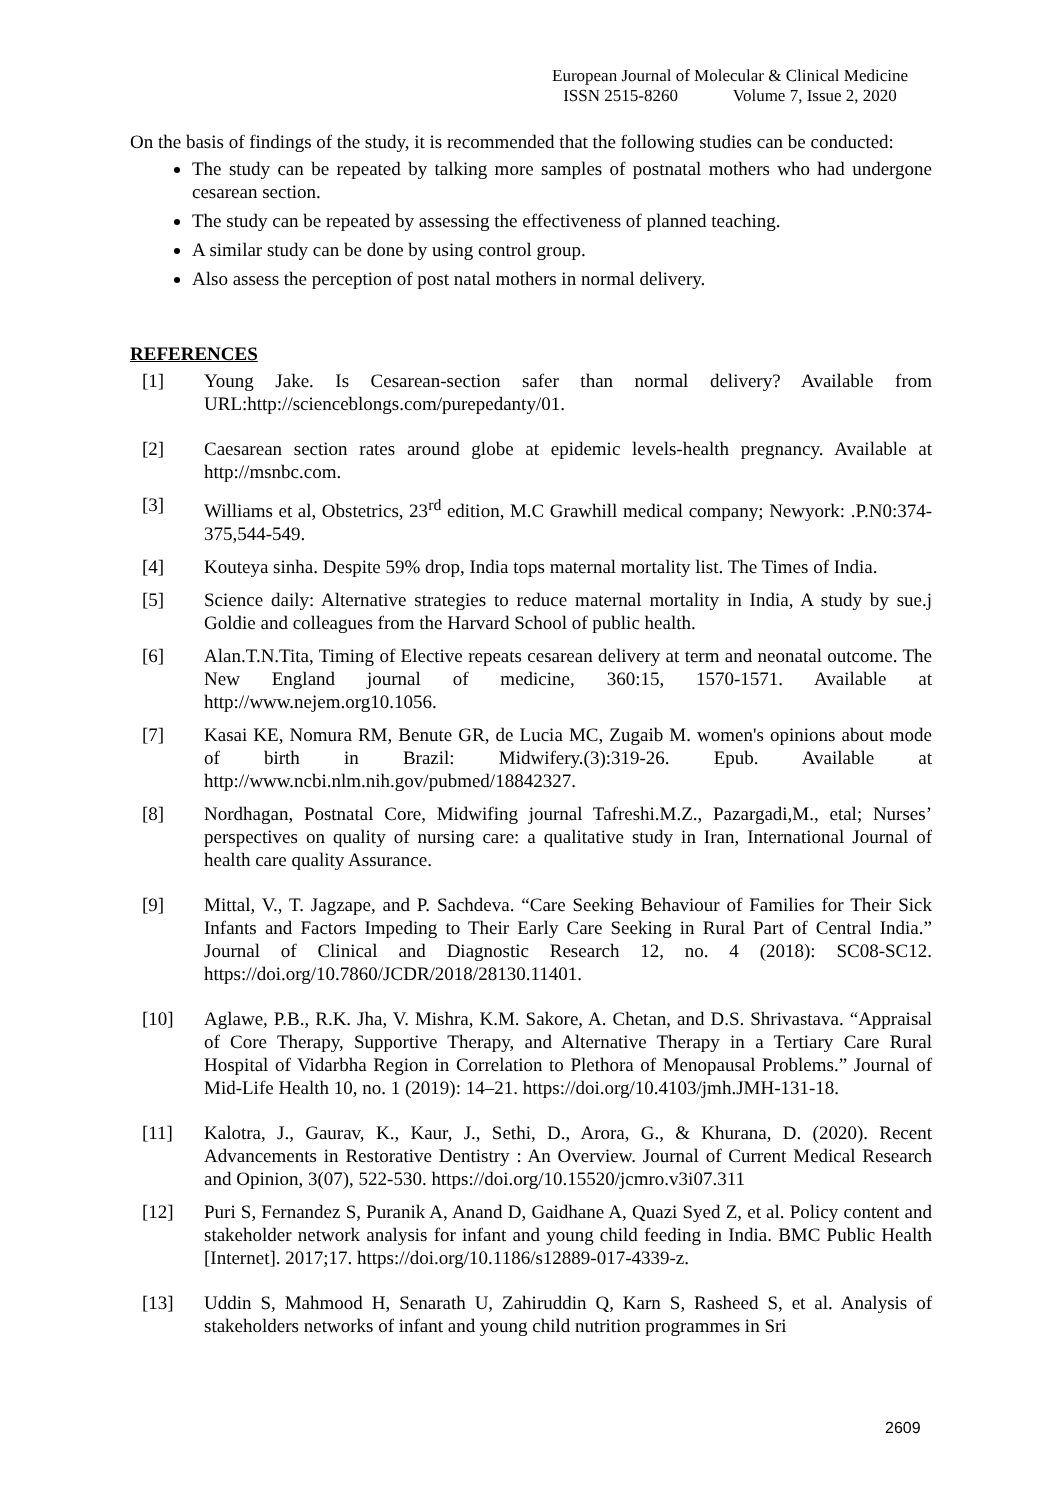European Journal of Molecular & Clinical Medicine
ISSN 2515-8260 Volume 7, Issue 2, 2020
On the basis of findings of the study, it is recommended that the following studies can be conducted:
The study can be repeated by talking more samples of postnatal mothers who had undergone cesarean section.
The study can be repeated by assessing the effectiveness of planned teaching.
A similar study can be done by using control group.
Also assess the perception of post natal mothers in normal delivery.
REFERENCES
[1] Young Jake. Is Cesarean-section safer than normal delivery? Available from URL:http://scienceblongs.com/purepedanty/01.
[2] Caesarean section rates around globe at epidemic levels-health pregnancy. Available at http://msnbc.com.
[3] Williams et al, Obstetrics, 23<sup>rd</sup> edition, M.C Grawhill medical company; Newyork: .P.N0:374-375,544-549.
[4] Kouteya sinha. Despite 59% drop, India tops maternal mortality list. The Times of India.
[5] Science daily: Alternative strategies to reduce maternal mortality in India, A study by sue.j Goldie and colleagues from the Harvard School of public health.
[6] Alan.T.N.Tita, Timing of Elective repeats cesarean delivery at term and neonatal outcome. The New England journal of medicine, 360:15, 1570-1571. Available at http://www.nejem.org10.1056.
[7] Kasai KE, Nomura RM, Benute GR, de Lucia MC, Zugaib M. women's opinions about mode of birth in Brazil: Midwifery.(3):319-26. Epub. Available at http://www.ncbi.nlm.nih.gov/pubmed/18842327.
[8] Nordhagan, Postnatal Core, Midwifing journal Tafreshi.M.Z., Pazargadi,M., etal; Nurses’ perspectives on quality of nursing care: a qualitative study in Iran, International Journal of health care quality Assurance.
[9] Mittal, V., T. Jagzape, and P. Sachdeva. “Care Seeking Behaviour of Families for Their Sick Infants and Factors Impeding to Their Early Care Seeking in Rural Part of Central India.” Journal of Clinical and Diagnostic Research 12, no. 4 (2018): SC08-SC12. https://doi.org/10.7860/JCDR/2018/28130.11401.
[10] Aglawe, P.B., R.K. Jha, V. Mishra, K.M. Sakore, A. Chetan, and D.S. Shrivastava. “Appraisal of Core Therapy, Supportive Therapy, and Alternative Therapy in a Tertiary Care Rural Hospital of Vidarbha Region in Correlation to Plethora of Menopausal Problems.” Journal of Mid-Life Health 10, no. 1 (2019): 14–21. https://doi.org/10.4103/jmh.JMH-131-18.
[11] Kalotra, J., Gaurav, K., Kaur, J., Sethi, D., Arora, G., & Khurana, D. (2020). Recent Advancements in Restorative Dentistry : An Overview. Journal of Current Medical Research and Opinion, 3(07), 522-530. https://doi.org/10.15520/jcmro.v3i07.311
[12] Puri S, Fernandez S, Puranik A, Anand D, Gaidhane A, Quazi Syed Z, et al. Policy content and stakeholder network analysis for infant and young child feeding in India. BMC Public Health [Internet]. 2017;17. https://doi.org/10.1186/s12889-017-4339-z.
[13] Uddin S, Mahmood H, Senarath U, Zahiruddin Q, Karn S, Rasheed S, et al. Analysis of stakeholders networks of infant and young child nutrition programmes in Sri
2609